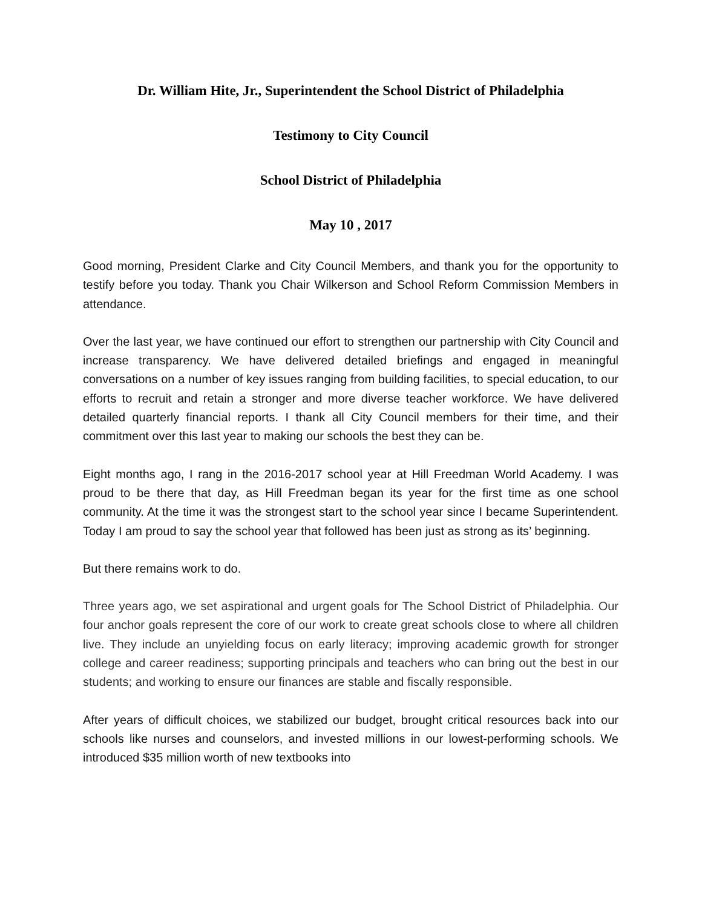Dr. William Hite, Jr., Superintendent the School District of Philadelphia
Testimony to City Council
School District of Philadelphia
May 10 , 2017
Good morning, President Clarke and City Council Members, and thank you for the opportunity to testify before you today. Thank you Chair Wilkerson and School Reform Commission Members in attendance.
Over the last year, we have continued our effort to strengthen our partnership with City Council and increase transparency. We have delivered detailed briefings and engaged in meaningful conversations on a number of key issues ranging from building facilities, to special education, to our efforts to recruit and retain a stronger and more diverse teacher workforce. We have delivered detailed quarterly financial reports. I thank all City Council members for their time, and their commitment over this last year to making our schools the best they can be.
Eight months ago, I rang in the 2016-2017 school year at Hill Freedman World Academy. I was proud to be there that day, as Hill Freedman began its year for the first time as one school community. At the time it was the strongest start to the school year since I became Superintendent. Today I am proud to say the school year that followed has been just as strong as its’ beginning.
But there remains work to do.
Three years ago, we set aspirational and urgent goals for The School District of Philadelphia. Our four anchor goals represent the core of our work to create great schools close to where all children live. They include an unyielding focus on early literacy; improving academic growth for stronger college and career readiness; supporting principals and teachers who can bring out the best in our students; and working to ensure our finances are stable and fiscally responsible.
After years of difficult choices, we stabilized our budget, brought critical resources back into our schools like nurses and counselors, and invested millions in our lowest-performing schools. We introduced $35 million worth of new textbooks into